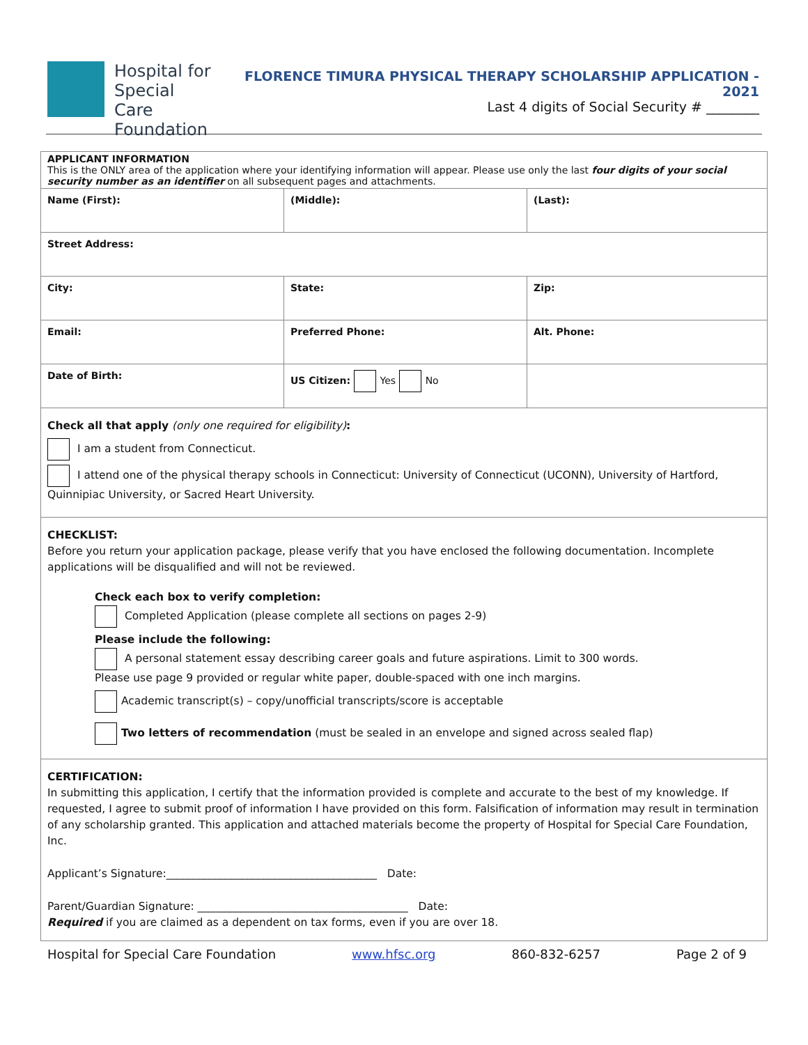Hospital for
Special Care
Foundation
FLORENCE TIMURA PHYSICAL THERAPY SCHOLARSHIP APPLICATION - 2021
Last 4 digits of Social Security # ________
| APPLICANT INFORMATION This is the ONLY area of the application where your identifying information will appear. Please use only the last four digits of your social security number as an identifier on all subsequent pages and attachments. | | |
| Name (First): | (Middle): | (Last): |
| Street Address: | | |
| City: | State: | Zip: |
| Email: | Preferred Phone: | Alt. Phone: |
| Date of Birth: | US Citizen: Yes No | |
| Check all that apply (only one required for eligibility) : I am a student from Connecticut. I attend one of the physical therapy schools in Connecticut: University of Connecticut (UCONN), University of Hartford, Quinnipiac University, or Sacred Heart University. | | |
| CHECKLIST: Before you return your application package, please verify that you have enclosed the following documentation. Incomplete applications will be disqualified and will not be reviewed. Check each box to verify completion: Completed Application (please complete all sections on pages 2-9) Please include the following: A personal statement essay describing career goals and future aspirations. Limit to 300 words. Please use page 9 provided or regular white paper, double-spaced with one inch margins. Academic transcript(s) – copy/unofficial transcripts/score is acceptable Two letters of recommendation (must be sealed in an envelope and signed across sealed flap) | | |
| CERTIFICATION: In submitting this application, I certify that the information provided is complete and accurate to the best of my knowledge. If requested, I agree to submit proof of information I have provided on this form. Falsification of information may result in termination of any scholarship granted. This application and attached materials become the property of Hospital for Special Care Foundation, Inc. Applicant’s Signature:_______________________________________ Date: Parent/Guardian Signature: _______________________________________ Date: Required if you are claimed as a dependent on tax forms, even if you are over 18. | | |
Hospital for Special Care Foundation www.hfsc.org 860-832-6257 Page 2 of 9